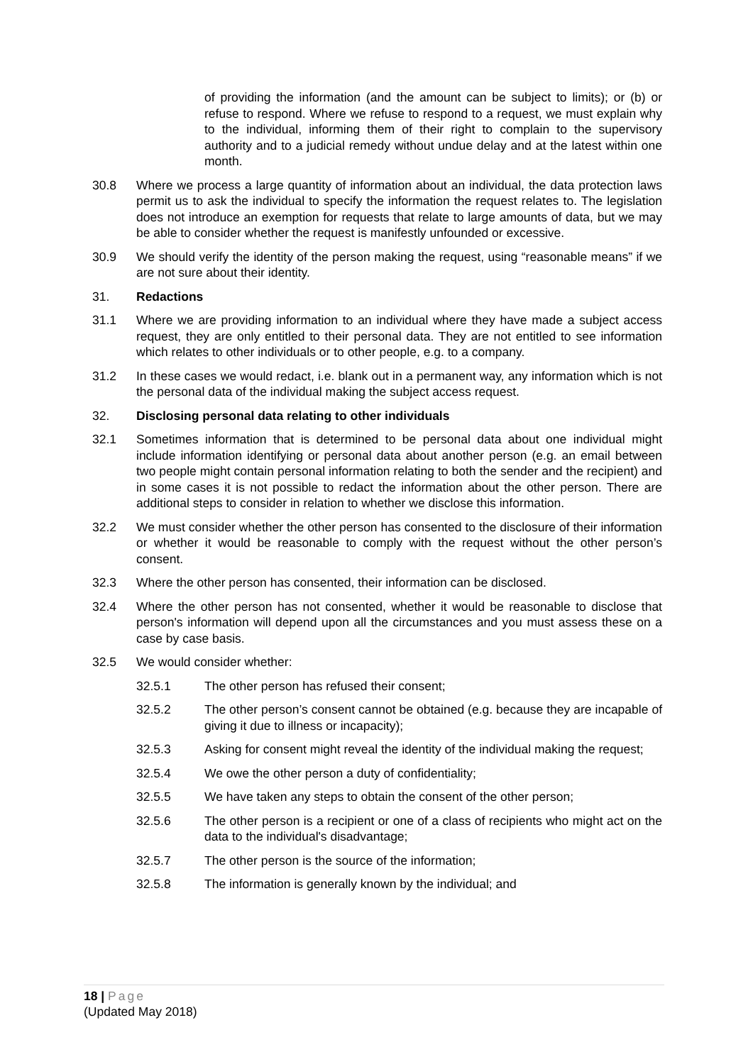of providing the information (and the amount can be subject to limits); or (b) or refuse to respond. Where we refuse to respond to a request, we must explain why to the individual, informing them of their right to complain to the supervisory authority and to a judicial remedy without undue delay and at the latest within one month.
30.8 Where we process a large quantity of information about an individual, the data protection laws permit us to ask the individual to specify the information the request relates to. The legislation does not introduce an exemption for requests that relate to large amounts of data, but we may be able to consider whether the request is manifestly unfounded or excessive.
30.9 We should verify the identity of the person making the request, using “reasonable means” if we are not sure about their identity.
31. Redactions
31.1 Where we are providing information to an individual where they have made a subject access request, they are only entitled to their personal data. They are not entitled to see information which relates to other individuals or to other people, e.g. to a company.
31.2 In these cases we would redact, i.e. blank out in a permanent way, any information which is not the personal data of the individual making the subject access request.
32. Disclosing personal data relating to other individuals
32.1 Sometimes information that is determined to be personal data about one individual might include information identifying or personal data about another person (e.g. an email between two people might contain personal information relating to both the sender and the recipient) and in some cases it is not possible to redact the information about the other person. There are additional steps to consider in relation to whether we disclose this information.
32.2 We must consider whether the other person has consented to the disclosure of their information or whether it would be reasonable to comply with the request without the other person’s consent.
32.3 Where the other person has consented, their information can be disclosed.
32.4 Where the other person has not consented, whether it would be reasonable to disclose that person's information will depend upon all the circumstances and you must assess these on a case by case basis.
32.5 We would consider whether:
32.5.1 The other person has refused their consent;
32.5.2 The other person’s consent cannot be obtained (e.g. because they are incapable of giving it due to illness or incapacity);
32.5.3 Asking for consent might reveal the identity of the individual making the request;
32.5.4 We owe the other person a duty of confidentiality;
32.5.5 We have taken any steps to obtain the consent of the other person;
32.5.6 The other person is a recipient or one of a class of recipients who might act on the data to the individual's disadvantage;
32.5.7 The other person is the source of the information;
32.5.8 The information is generally known by the individual; and
18 | Page
(Updated May 2018)